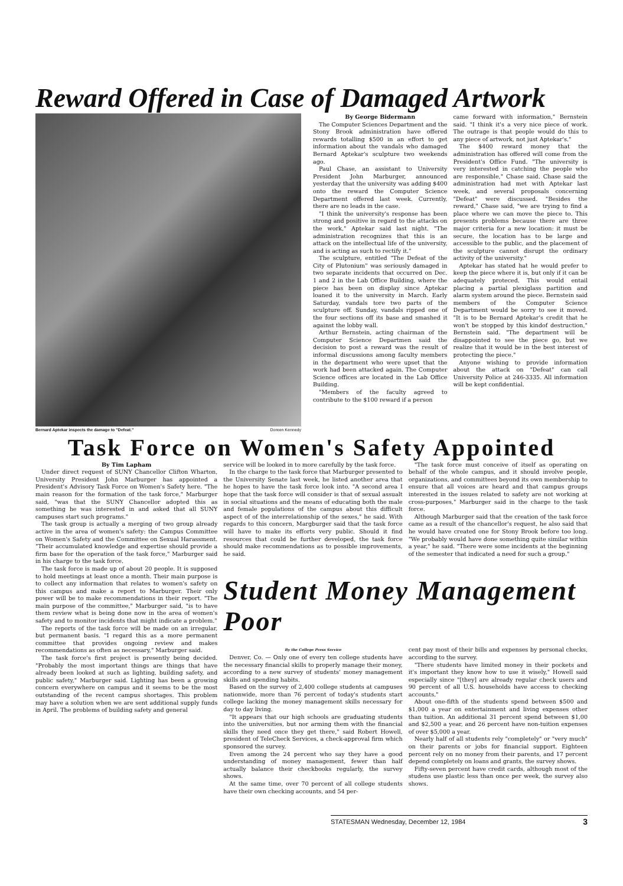Reward Offered in Case of Damaged Artwork
Bernard Aptekar inspects the damage to "Defeat." Doreen Kennedy
By George Bidermann
The Computer Sciences Department and the Stony Brook administration have offered rewards totalling $500 in an effort to get information about the vandals who damaged Bernard Aptekar's sculpture two weekends ago.
Paul Chase, an assistant to University President John Marburger, announced yesterday that the university was adding $400 onto the reward the Computer Science Department offered last week. Currently, there are no leads in the case.
"I think the university's response has been strong and positive in regard to the attacks on the work," Aptekar said last night. "The administration recognizes that this is an attack on the intellectual life of the university, and is acting as such to rectify it."
The sculpture, entitled "The Defeat of the City of Plutonium" was seriously damaged in two separate incidents that occurred on Dec. 1 and 2 in the Lab Office Building, where the piece has been on display since Aptekar loaned it to the university in March. Early Saturday, vandals tore two parts of the sculpture off. Sunday, vandals ripped one of the four sections off its base and smashed it against the lobby wall.
Arthur Bernstein, acting chairman of the Computer Science Departmen said the decision to post a reward was the result of informal discussions among faculty members in the department who were upset that the work had been attacked again. The Computer Science offices are located in the Lab Office Building.
"Members of the faculty agreed to contribute to the $100 reward if a person
came forward with information," Bernstein said. "I think it's a very nice piece of work. The outrage is that people would do this to any piece of artwork, not just Aptekar's."
The $400 reward money that the administration has offered will come from the President's Office Fund. "The university is very interested in catching the people who are responsible," Chase said. Chase said the administration had met with Aptekar last week, and several proposals concerning "Defeat" were discussed. "Besides the reward," Chase said, "we are trying to find a place where we can move the piece to. This presents problems because there are three major criteria for a new location: it must be secure, the location has to be large and accessible to the public, and the placement of the sculpture cannot disrupt the ordinary activity of the university."
Aptekar has stated hat he would prefer to keep the piece where it is, but only if it can be adequately proteced. This would entail placing a partial plexiglass partition and alarm system around the piece. Bernstein said members of the Computer Science Department would be sorry to see it moved. "It is to be Bernard Aptekar's credit that he won't be stopped by this kindof destruction," Bernstein said. "The department will be disappointed to see the piece go, but we realize that it would be in the best interest of protecting the piece."
Anyone wishing to provide information about the attack on "Defeat" can call University Police at 246-3335. All information will be kept confidential.
Task Force on Women's Safety Appointed
By Tim Lapham
Under direct request of SUNY Chancellor Clifton Wharton, University President John Marburger has appointed a President's Advisory Task Force on Women's Safety here. "The main reason for the formation of the task force," Marburger said, "was that the SUNY Chancellor adopted this as something he was interested in and asked that all SUNY campuses start such programs."
The task group is actually a merging of two group already active in the area of women's safety: the Campus Committee on Women's Safety and the Committee on Sexual Harassment. "Their accumulated knowledge and expertise should provide a firm base for the operation of the task force," Marburger said in his charge to the task force.
The task force is made up of about 20 people. It is supposed to hold meetings at least once a month. Their main purpose is to collect any information that relates to women's safety on this campus and make a report to Marburger. Their only power will be to make recommendations in their report. "The main purpose of the committee," Marburger said, "is to have them review what is being done now in the area of women's safety and to monitor incidents that might indicate a problem."
The reports of the task force will be made on an irregular, but permanent basis. "I regard this as a more permanent committee that provides ongoing review and makes recommendations as often as necessary," Marburger said.
The task force's first project is presently being decided. "Probably the most important things are things that have already been looked at such as lighting, building safety, and public safety," Marburger said. Lighting has been a growing concern everywhere on campus and it seems to be the most outstanding of the recent campus shortages. This problem may have a solution when we are sent additional supply funds in April. The problems of building safety and general
service will be looked in to more carefully by the task force.
In the charge to the task force that Marburger presented to the University Senate last week, he listed another area that he hopes to have the task force look into. "A second area I hope that the task force will consider is that of sexual assualt in social situations and the means of educating both the male and female populations of the campus about this difficult aspect of of the interrelationship of the sexes," he said. With regards to this concern, Margburger said that the task force will have to make its efforts very public. Should it find resources that could be further developed, the task force should make recommendations as to possible improvements, he said.
"The task force must conceive of itself as operating on behalf of the whole campus, and it should involve people, organizations, and committees beyond its own membership to ensure that all voices are heard and that campus groups interested in the issues related to safety are not working at cross-purposes," Marburger said in the charge to the task force.
Although Marburger said that the creation of the task force came as a result of the chancellor's request, he also said that he would have created one for Stony Brook before too long. "We probably would have done something quite similar within a year," he said. "There were some incidents at the beginning of the semester that indicated a need for such a group."
Student Money Management Poor
By the College Press Service
Denver, Co. — Only one of every ten college students have the necessary financial skills to properly manage their money, according to a new survey of students' money management skills and spending habits.
Based on the survey of 2,400 college students at campuses nationwide, more than 76 percent of today's students start college lacking the money management skills necessary for day to day living.
"It appears that our high schools are graduating students into the universities, but nor arming them with the financial skills they need once they get there," said Robert Howell, president of TeleCheck Services, a check-approval firm which sponsored the survey.
Even among the 24 percent who say they have a good understanding of money management, fewer than half actually balance their checkbooks regularly, the survey shows.
At the same time, over 70 percent of all college students have their own checking accounts, and 54 per-
cent pay most of their bills and expenses by personal checks, according to the survey.
"There students have limited money in their pockets and it's important they know how to use it wisely," Howell said especially since "[they] are already regular check users and 90 percent of all U.S. households have access to checking accounts."
About one-fifth of the students spend between $500 and $1,000 a year on entertainment and living expenses other than tuition. An additional 31 percent spend between $1,00 and $2,500 a year, and 26 percent have non-tuition expenses of over $5,000 a year.
Nearly half of all students rely "completely" or "very much" on their parents or jobs for financial support. Eighteen percent rely on no money from their parents, and 17 percent depend completely on loans and grants, the survey shows.
Fifty-seven percent have credit cards, although most of the studens use plastic less than once per week, the survey also shows.
STATESMAN Wednesday, December 12, 1984 3